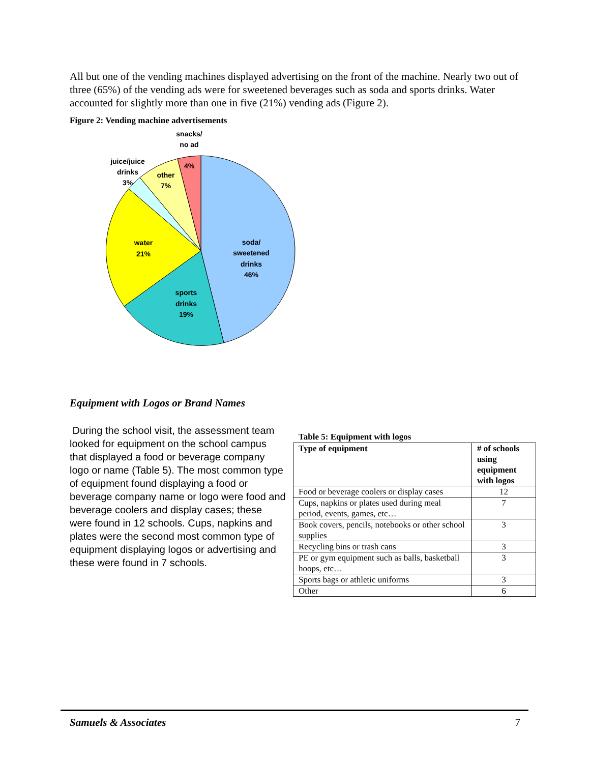All but one of the vending machines displayed advertising on the front of the machine. Nearly two out of three (65%) of the vending ads were for sweetened beverages such as soda and sports drinks. Water accounted for slightly more than one in five (21%) vending ads (Figure 2).
Figure 2: Vending machine advertisements
snacks/
no ad
4%
juice/juice
drinks
3%
other
7%
water
21%
soda/
sweetened
drinks
46%
sports
drinks
19%
Equipment with Logos or Brand Names
During the school visit, the assessment team looked for equipment on the school campus that displayed a food or beverage company logo or name (Table 5). The most common type of equipment found displaying a food or beverage company name or logo were food and beverage coolers and display cases; these were found in 12 schools. Cups, napkins and plates were the second most common type of equipment displaying logos or advertising and these were found in 7 schools.
Table 5: Equipment with logos
| Type of equipment | # of schools using equipment with logos |
| --- | --- |
| Food or beverage coolers or display cases | 12 |
| Cups, napkins or plates used during meal period, events, games, etc… | 7 |
| Book covers, pencils, notebooks or other school supplies | 3 |
| Recycling bins or trash cans | 3 |
| PE or gym equipment such as balls, basketball hoops, etc… | 3 |
| Sports bags or athletic uniforms | 3 |
| Other | 6 |
Samuels & Associates 7